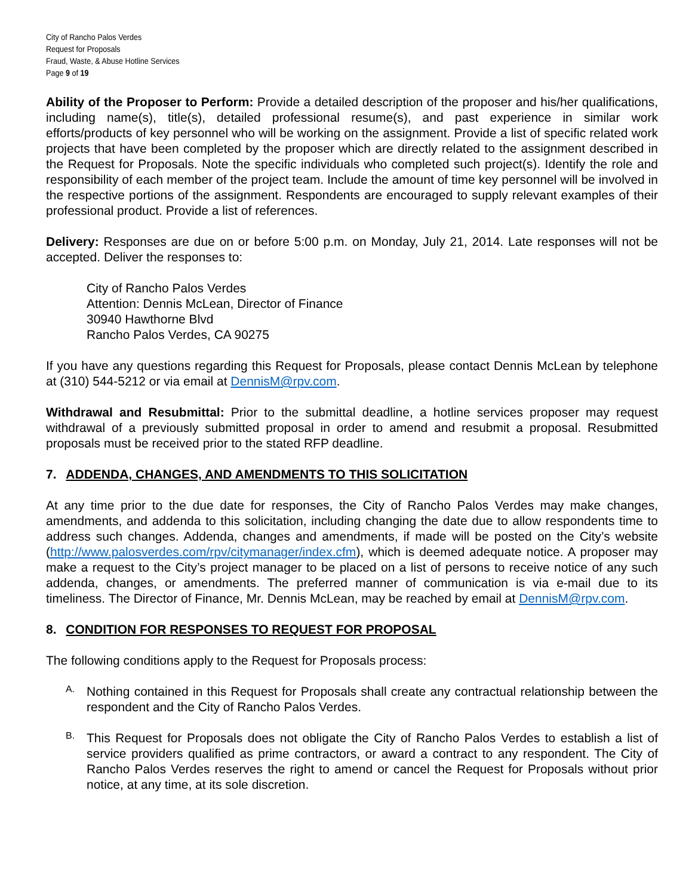City of Rancho Palos Verdes
Request for Proposals
Fraud, Waste, & Abuse Hotline Services
Page 9 of 19
Ability of the Proposer to Perform: Provide a detailed description of the proposer and his/her qualifications, including name(s), title(s), detailed professional resume(s), and past experience in similar work efforts/products of key personnel who will be working on the assignment. Provide a list of specific related work projects that have been completed by the proposer which are directly related to the assignment described in the Request for Proposals. Note the specific individuals who completed such project(s). Identify the role and responsibility of each member of the project team. Include the amount of time key personnel will be involved in the respective portions of the assignment. Respondents are encouraged to supply relevant examples of their professional product. Provide a list of references.
Delivery: Responses are due on or before 5:00 p.m. on Monday, July 21, 2014. Late responses will not be accepted. Deliver the responses to:
City of Rancho Palos Verdes
Attention: Dennis McLean, Director of Finance
30940 Hawthorne Blvd
Rancho Palos Verdes, CA 90275
If you have any questions regarding this Request for Proposals, please contact Dennis McLean by telephone at (310) 544-5212 or via email at DennisM@rpv.com.
Withdrawal and Resubmittal: Prior to the submittal deadline, a hotline services proposer may request withdrawal of a previously submitted proposal in order to amend and resubmit a proposal. Resubmitted proposals must be received prior to the stated RFP deadline.
7. ADDENDA, CHANGES, AND AMENDMENTS TO THIS SOLICITATION
At any time prior to the due date for responses, the City of Rancho Palos Verdes may make changes, amendments, and addenda to this solicitation, including changing the date due to allow respondents time to address such changes. Addenda, changes and amendments, if made will be posted on the City’s website (http://www.palosverdes.com/rpv/citymanager/index.cfm), which is deemed adequate notice. A proposer may make a request to the City’s project manager to be placed on a list of persons to receive notice of any such addenda, changes, or amendments. The preferred manner of communication is via e-mail due to its timeliness. The Director of Finance, Mr. Dennis McLean, may be reached by email at DennisM@rpv.com.
8. CONDITION FOR RESPONSES TO REQUEST FOR PROPOSAL
The following conditions apply to the Request for Proposals process:
A.
Nothing contained in this Request for Proposals shall create any contractual relationship between the respondent and the City of Rancho Palos Verdes.
B.
This Request for Proposals does not obligate the City of Rancho Palos Verdes to establish a list of service providers qualified as prime contractors, or award a contract to any respondent. The City of Rancho Palos Verdes reserves the right to amend or cancel the Request for Proposals without prior notice, at any time, at its sole discretion.